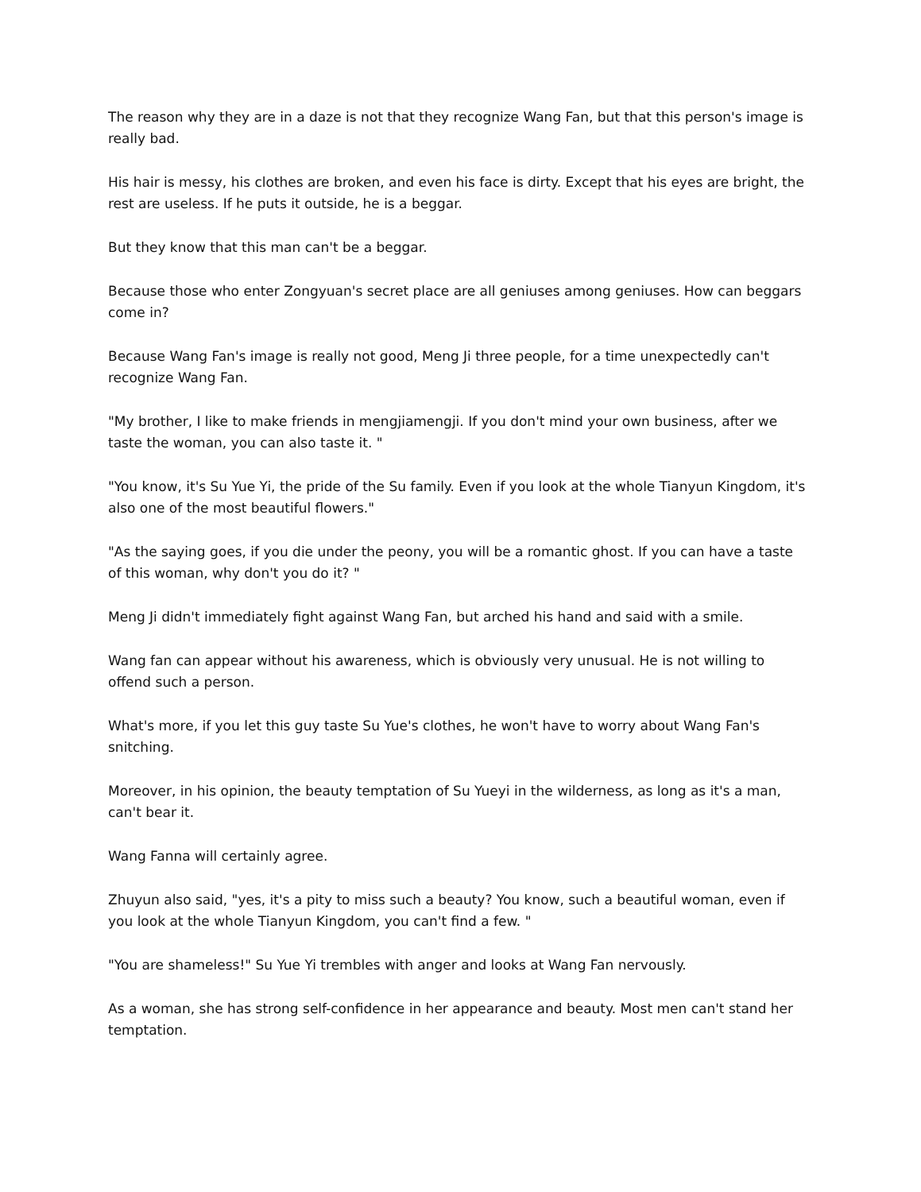The reason why they are in a daze is not that they recognize Wang Fan, but that this person's image is really bad.
His hair is messy, his clothes are broken, and even his face is dirty. Except that his eyes are bright, the rest are useless. If he puts it outside, he is a beggar.
But they know that this man can't be a beggar.
Because those who enter Zongyuan's secret place are all geniuses among geniuses. How can beggars come in?
Because Wang Fan's image is really not good, Meng Ji three people, for a time unexpectedly can't recognize Wang Fan.
"My brother, I like to make friends in mengjiamengji. If you don't mind your own business, after we taste the woman, you can also taste it. "
"You know, it's Su Yue Yi, the pride of the Su family. Even if you look at the whole Tianyun Kingdom, it's also one of the most beautiful flowers."
"As the saying goes, if you die under the peony, you will be a romantic ghost. If you can have a taste of this woman, why don't you do it? "
Meng Ji didn't immediately fight against Wang Fan, but arched his hand and said with a smile.
Wang fan can appear without his awareness, which is obviously very unusual. He is not willing to offend such a person.
What's more, if you let this guy taste Su Yue's clothes, he won't have to worry about Wang Fan's snitching.
Moreover, in his opinion, the beauty temptation of Su Yueyi in the wilderness, as long as it's a man, can't bear it.
Wang Fanna will certainly agree.
Zhuyun also said, "yes, it's a pity to miss such a beauty? You know, such a beautiful woman, even if you look at the whole Tianyun Kingdom, you can't find a few. "
"You are shameless!" Su Yue Yi trembles with anger and looks at Wang Fan nervously.
As a woman, she has strong self-confidence in her appearance and beauty. Most men can't stand her temptation.